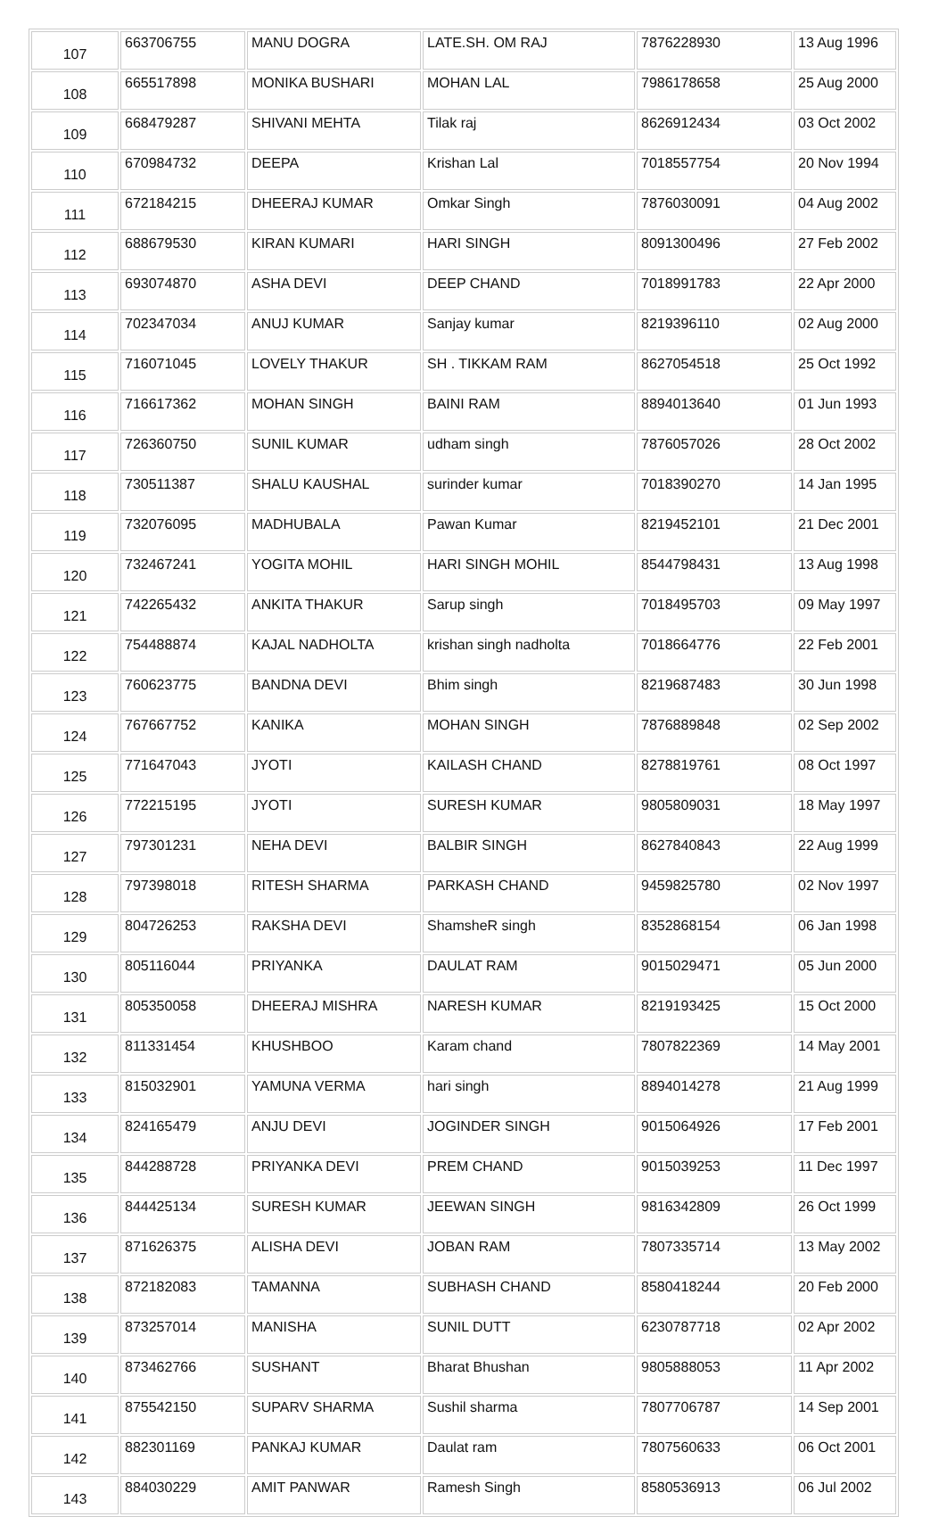| 107 | 663706755 | MANU DOGRA | LATE.SH. OM RAJ | 7876228930 | 13 Aug 1996 |
| 108 | 665517898 | MONIKA BUSHARI | MOHAN LAL | 7986178658 | 25 Aug 2000 |
| 109 | 668479287 | SHIVANI MEHTA | Tilak raj | 8626912434 | 03 Oct 2002 |
| 110 | 670984732 | DEEPA | Krishan Lal | 7018557754 | 20 Nov 1994 |
| 111 | 672184215 | DHEERAJ KUMAR | Omkar Singh | 7876030091 | 04 Aug 2002 |
| 112 | 688679530 | KIRAN KUMARI | HARI SINGH | 8091300496 | 27 Feb 2002 |
| 113 | 693074870 | ASHA DEVI | DEEP CHAND | 7018991783 | 22 Apr 2000 |
| 114 | 702347034 | ANUJ KUMAR | Sanjay kumar | 8219396110 | 02 Aug 2000 |
| 115 | 716071045 | LOVELY THAKUR | SH . TIKKAM RAM | 8627054518 | 25 Oct 1992 |
| 116 | 716617362 | MOHAN SINGH | BAINI RAM | 8894013640 | 01 Jun 1993 |
| 117 | 726360750 | SUNIL KUMAR | udham singh | 7876057026 | 28 Oct 2002 |
| 118 | 730511387 | SHALU KAUSHAL | surinder kumar | 7018390270 | 14 Jan 1995 |
| 119 | 732076095 | MADHUBALA | Pawan Kumar | 8219452101 | 21 Dec 2001 |
| 120 | 732467241 | YOGITA MOHIL | HARI SINGH MOHIL | 8544798431 | 13 Aug 1998 |
| 121 | 742265432 | ANKITA THAKUR | Sarup singh | 7018495703 | 09 May 1997 |
| 122 | 754488874 | KAJAL NADHOLTA | krishan singh nadholta | 7018664776 | 22 Feb 2001 |
| 123 | 760623775 | BANDNA DEVI | Bhim singh | 8219687483 | 30 Jun 1998 |
| 124 | 767667752 | KANIKA | MOHAN SINGH | 7876889848 | 02 Sep 2002 |
| 125 | 771647043 | JYOTI | KAILASH CHAND | 8278819761 | 08 Oct 1997 |
| 126 | 772215195 | JYOTI | SURESH KUMAR | 9805809031 | 18 May 1997 |
| 127 | 797301231 | NEHA DEVI | BALBIR SINGH | 8627840843 | 22 Aug 1999 |
| 128 | 797398018 | RITESH SHARMA | PARKASH CHAND | 9459825780 | 02 Nov 1997 |
| 129 | 804726253 | RAKSHA DEVI | ShamsheR singh | 8352868154 | 06 Jan 1998 |
| 130 | 805116044 | PRIYANKA | DAULAT RAM | 9015029471 | 05 Jun 2000 |
| 131 | 805350058 | DHEERAJ MISHRA | NARESH KUMAR | 8219193425 | 15 Oct 2000 |
| 132 | 811331454 | KHUSHBOO | Karam chand | 7807822369 | 14 May 2001 |
| 133 | 815032901 | YAMUNA VERMA | hari singh | 8894014278 | 21 Aug 1999 |
| 134 | 824165479 | ANJU DEVI | JOGINDER SINGH | 9015064926 | 17 Feb 2001 |
| 135 | 844288728 | PRIYANKA DEVI | PREM CHAND | 9015039253 | 11 Dec 1997 |
| 136 | 844425134 | SURESH KUMAR | JEEWAN SINGH | 9816342809 | 26 Oct 1999 |
| 137 | 871626375 | ALISHA DEVI | JOBAN RAM | 7807335714 | 13 May 2002 |
| 138 | 872182083 | TAMANNA | SUBHASH CHAND | 8580418244 | 20 Feb 2000 |
| 139 | 873257014 | MANISHA | SUNIL DUTT | 6230787718 | 02 Apr 2002 |
| 140 | 873462766 | SUSHANT | Bharat Bhushan | 9805888053 | 11 Apr 2002 |
| 141 | 875542150 | SUPARV SHARMA | Sushil sharma | 7807706787 | 14 Sep 2001 |
| 142 | 882301169 | PANKAJ KUMAR | Daulat ram | 7807560633 | 06 Oct 2001 |
| 143 | 884030229 | AMIT PANWAR | Ramesh Singh | 8580536913 | 06 Jul 2002 |